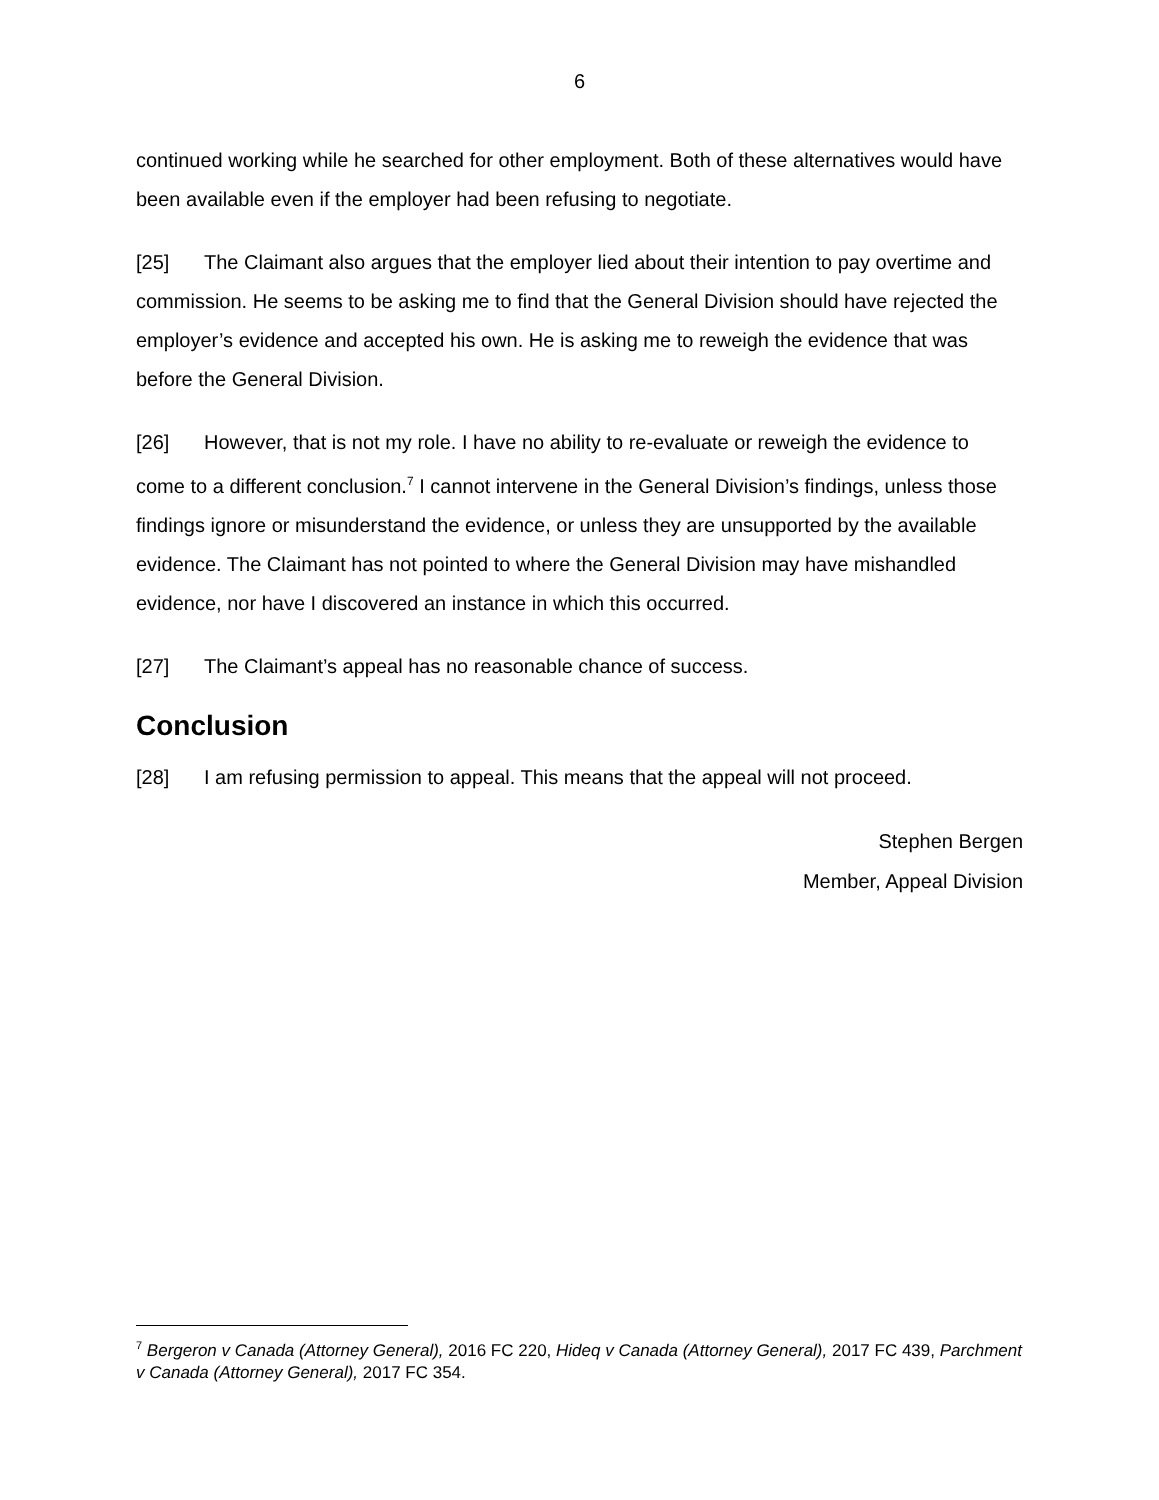6
continued working while he searched for other employment. Both of these alternatives would have been available even if the employer had been refusing to negotiate.
[25] The Claimant also argues that the employer lied about their intention to pay overtime and commission. He seems to be asking me to find that the General Division should have rejected the employer’s evidence and accepted his own. He is asking me to reweigh the evidence that was before the General Division.
[26] However, that is not my role. I have no ability to re-evaluate or reweigh the evidence to come to a different conclusion.<sup>7</sup> I cannot intervene in the General Division’s findings, unless those findings ignore or misunderstand the evidence, or unless they are unsupported by the available evidence. The Claimant has not pointed to where the General Division may have mishandled evidence, nor have I discovered an instance in which this occurred.
[27] The Claimant’s appeal has no reasonable chance of success.
Conclusion
[28] I am refusing permission to appeal. This means that the appeal will not proceed.
Stephen Bergen
Member, Appeal Division
<sup>7</sup> Bergeron v Canada (Attorney General), 2016 FC 220, Hideq v Canada (Attorney General), 2017 FC 439, Parchment v Canada (Attorney General), 2017 FC 354.